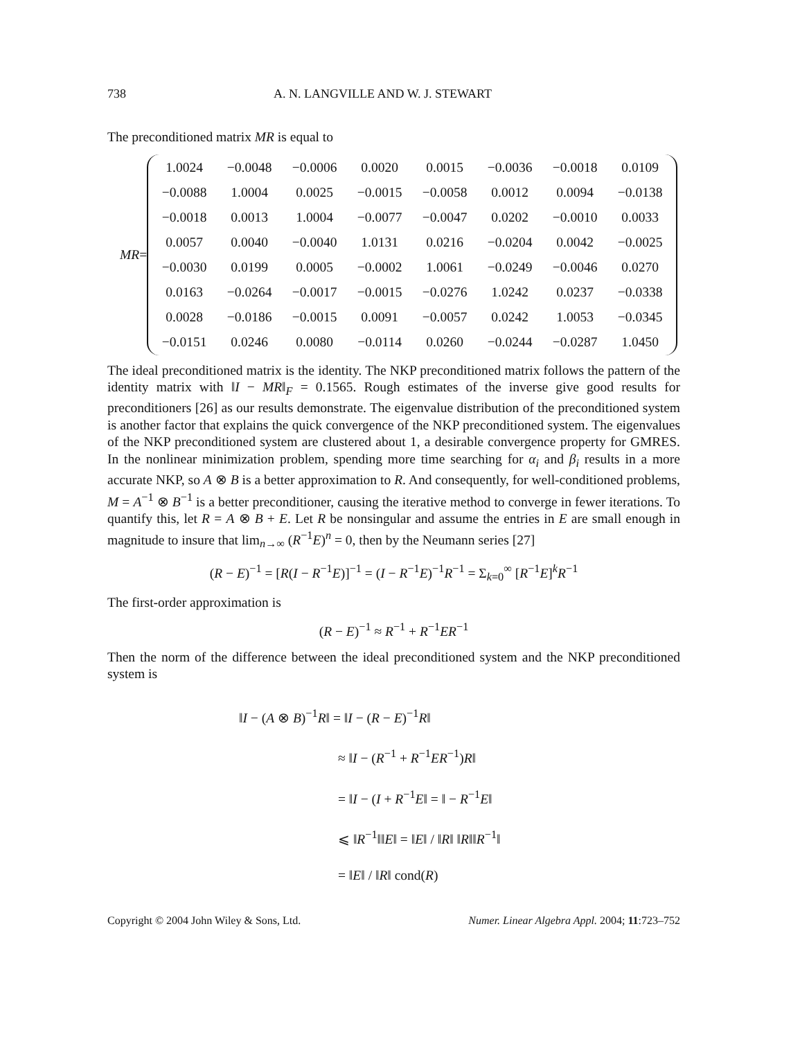738 A. N. LANGVILLE AND W. J. STEWART
The preconditioned matrix MR is equal to
MR=
| 1.0024 | −0.0048 | −0.0006 | 0.0020 | 0.0015 | −0.0036 | −0.0018 | 0.0109 |
| −0.0088 | 1.0004 | 0.0025 | −0.0015 | −0.0058 | 0.0012 | 0.0094 | −0.0138 |
| −0.0018 | 0.0013 | 1.0004 | −0.0077 | −0.0047 | 0.0202 | −0.0010 | 0.0033 |
| 0.0057 | 0.0040 | −0.0040 | 1.0131 | 0.0216 | −0.0204 | 0.0042 | −0.0025 |
| −0.0030 | 0.0199 | 0.0005 | −0.0002 | 1.0061 | −0.0249 | −0.0046 | 0.0270 |
| 0.0163 | −0.0264 | −0.0017 | −0.0015 | −0.0276 | 1.0242 | 0.0237 | −0.0338 |
| 0.0028 | −0.0186 | −0.0015 | 0.0091 | −0.0057 | 0.0242 | 1.0053 | −0.0345 |
| −0.0151 | 0.0246 | 0.0080 | −0.0114 | 0.0260 | −0.0244 | −0.0287 | 1.0450 |
The ideal preconditioned matrix is the identity. The NKP preconditioned matrix follows the pattern of the identity matrix with ‖I − MR‖<sub>F</sub> = 0.1565. Rough estimates of the inverse give good results for preconditioners [26] as our results demonstrate. The eigenvalue distribution of the preconditioned system is another factor that explains the quick convergence of the NKP preconditioned system. The eigenvalues of the NKP preconditioned system are clustered about 1, a desirable convergence property for GMRES. In the nonlinear minimization problem, spending more time searching for α<sub>i</sub> and β<sub>i</sub> results in a more accurate NKP, so A ⊗ B is a better approximation to R. And consequently, for well-conditioned problems, M = A<sup>−1</sup> ⊗ B<sup>−1</sup> is a better preconditioner, causing the iterative method to converge in fewer iterations. To quantify this, let R = A ⊗ B + E. Let R be nonsingular and assume the entries in E are small enough in magnitude to insure that lim<sub>n→∞</sub> (R<sup>−1</sup>E)<sup>n</sup> = 0, then by the Neumann series [27]
(R − E)<sup>−1</sup> = [R(I − R<sup>−1</sup>E)]<sup>−1</sup> = (I − R<sup>−1</sup>E)<sup>−1</sup>R<sup>−1</sup> = Σ<sub>k=0</sub><sup>∞</sup> [R<sup>−1</sup>E]<sup>k</sup>R<sup>−1</sup>
The first-order approximation is
(R − E)<sup>−1</sup> ≈ R<sup>−1</sup> + R<sup>−1</sup>ER<sup>−1</sup>
Then the norm of the difference between the ideal preconditioned system and the NKP preconditioned system is
‖I − (A ⊗ B)<sup>−1</sup>R‖ = ‖I − (R − E)<sup>−1</sup>R‖
≈ ‖I − (R<sup>−1</sup> + R<sup>−1</sup>ER<sup>−1</sup>)R‖
= ‖I − (I + R<sup>−1</sup>E‖ = ‖ − R<sup>−1</sup>E‖
⩽ ‖R<sup>−1</sup>‖‖E‖ = ‖E‖ / ‖R‖ ‖R‖‖R<sup>−1</sup>‖
= ‖E‖ / ‖R‖ cond(R)
Copyright © 2004 John Wiley & Sons, Ltd. Numer. Linear Algebra Appl. 2004; 11:723–752